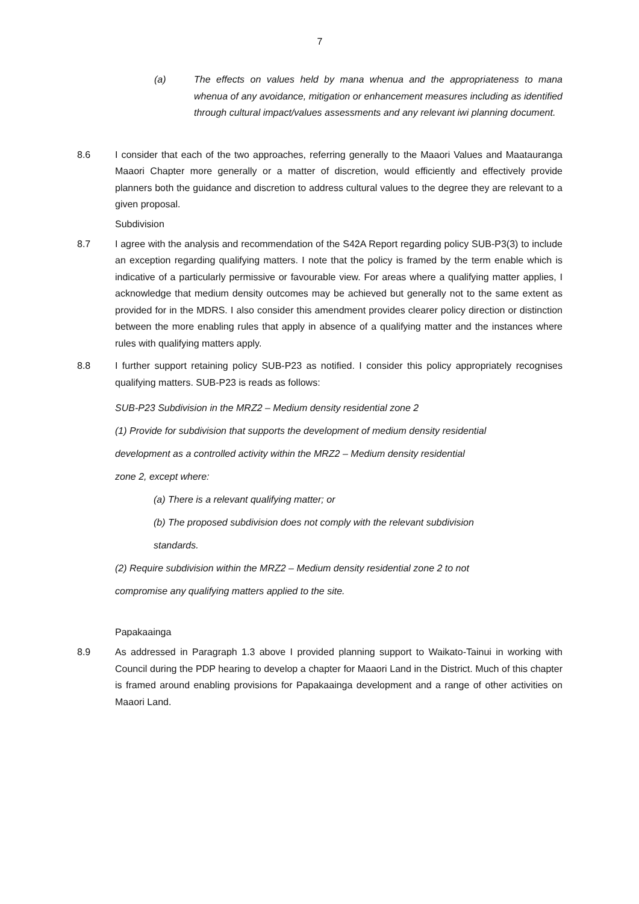7
(a) The effects on values held by mana whenua and the appropriateness to mana whenua of any avoidance, mitigation or enhancement measures including as identified through cultural impact/values assessments and any relevant iwi planning document.
8.6 I consider that each of the two approaches, referring generally to the Maaori Values and Maatauranga Maaori Chapter more generally or a matter of discretion, would efficiently and effectively provide planners both the guidance and discretion to address cultural values to the degree they are relevant to a given proposal.
Subdivision
8.7 I agree with the analysis and recommendation of the S42A Report regarding policy SUB-P3(3) to include an exception regarding qualifying matters. I note that the policy is framed by the term enable which is indicative of a particularly permissive or favourable view. For areas where a qualifying matter applies, I acknowledge that medium density outcomes may be achieved but generally not to the same extent as provided for in the MDRS. I also consider this amendment provides clearer policy direction or distinction between the more enabling rules that apply in absence of a qualifying matter and the instances where rules with qualifying matters apply.
8.8 I further support retaining policy SUB-P23 as notified. I consider this policy appropriately recognises qualifying matters. SUB-P23 is reads as follows:
SUB-P23 Subdivision in the MRZ2 – Medium density residential zone 2
(1) Provide for subdivision that supports the development of medium density residential
development as a controlled activity within the MRZ2 – Medium density residential
zone 2, except where:
(a) There is a relevant qualifying matter; or
(b) The proposed subdivision does not comply with the relevant subdivision
standards.
(2) Require subdivision within the MRZ2 – Medium density residential zone 2 to not
compromise any qualifying matters applied to the site.
Papakaainga
8.9 As addressed in Paragraph 1.3 above I provided planning support to Waikato-Tainui in working with Council during the PDP hearing to develop a chapter for Maaori Land in the District. Much of this chapter is framed around enabling provisions for Papakaainga development and a range of other activities on Maaori Land.